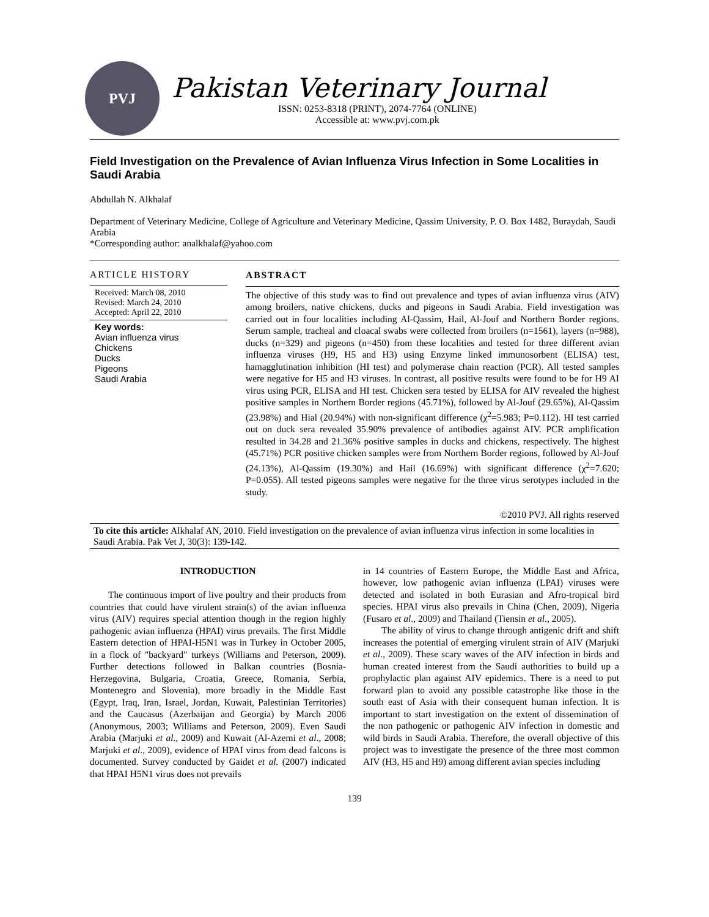PVJ
Pakistan Veterinary Journal
ISSN: 0253-8318 (PRINT), 2074-7764 (ONLINE)
Accessible at: www.pvj.com.pk
Field Investigation on the Prevalence of Avian Influenza Virus Infection in Some Localities in Saudi Arabia
Abdullah N. Alkhalaf
Department of Veterinary Medicine, College of Agriculture and Veterinary Medicine, Qassim University, P. O. Box 1482, Buraydah, Saudi Arabia
*Corresponding author: analkhalaf@yahoo.com
ARTICLE HISTORY
Received: March 08, 2010
Revised: March 24, 2010
Accepted: April 22, 2010
Key words:
Avian influenza virus
Chickens
Ducks
Pigeons
Saudi Arabia
ABSTRACT
The objective of this study was to find out prevalence and types of avian influenza virus (AIV) among broilers, native chickens, ducks and pigeons in Saudi Arabia. Field investigation was carried out in four localities including Al-Qassim, Hail, Al-Jouf and Northern Border regions. Serum sample, tracheal and cloacal swabs were collected from broilers (n=1561), layers (n=988), ducks (n=329) and pigeons (n=450) from these localities and tested for three different avian influenza viruses (H9, H5 and H3) using Enzyme linked immunosorbent (ELISA) test, hamagglutination inhibition (HI test) and polymerase chain reaction (PCR). All tested samples were negative for H5 and H3 viruses. In contrast, all positive results were found to be for H9 AI virus using PCR, ELISA and HI test. Chicken sera tested by ELISA for AIV revealed the highest positive samples in Northern Border regions (45.71%), followed by Al-Jouf (29.65%), Al-Qassim (23.98%) and Hial (20.94%) with non-significant difference (χ<sup>2</sup>=5.983; P=0.112). HI test carried out on duck sera revealed 35.90% prevalence of antibodies against AIV. PCR amplification resulted in 34.28 and 21.36% positive samples in ducks and chickens, respectively. The highest (45.71%) PCR positive chicken samples were from Northern Border regions, followed by Al-Jouf (24.13%), Al-Qassim (19.30%) and Hail (16.69%) with significant difference (χ<sup>2</sup>=7.620; P=0.055). All tested pigeons samples were negative for the three virus serotypes included in the study.
©2010 PVJ. All rights reserved
To cite this article: Alkhalaf AN, 2010. Field investigation on the prevalence of avian influenza virus infection in some localities in Saudi Arabia. Pak Vet J, 30(3): 139-142.
INTRODUCTION
The continuous import of live poultry and their products from countries that could have virulent strain(s) of the avian influenza virus (AIV) requires special attention though in the region highly pathogenic avian influenza (HPAI) virus prevails. The first Middle Eastern detection of HPAI-H5N1 was in Turkey in October 2005, in a flock of "backyard" turkeys (Williams and Peterson, 2009). Further detections followed in Balkan countries (Bosnia-Herzegovina, Bulgaria, Croatia, Greece, Romania, Serbia, Montenegro and Slovenia), more broadly in the Middle East (Egypt, Iraq, Iran, Israel, Jordan, Kuwait, Palestinian Territories) and the Caucasus (Azerbaijan and Georgia) by March 2006 (Anonymous, 2003; Williams and Peterson, 2009). Even Saudi Arabia (Marjuki et al., 2009) and Kuwait (Al-Azemi et al., 2008; Marjuki et al., 2009), evidence of HPAI virus from dead falcons is documented. Survey conducted by Gaidet et al. (2007) indicated that HPAI H5N1 virus does not prevails
in 14 countries of Eastern Europe, the Middle East and Africa, however, low pathogenic avian influenza (LPAI) viruses were detected and isolated in both Eurasian and Afro-tropical bird species. HPAI virus also prevails in China (Chen, 2009), Nigeria (Fusaro et al., 2009) and Thailand (Tiensin et al., 2005).
The ability of virus to change through antigenic drift and shift increases the potential of emerging virulent strain of AIV (Marjuki et al., 2009). These scary waves of the AIV infection in birds and human created interest from the Saudi authorities to build up a prophylactic plan against AIV epidemics. There is a need to put forward plan to avoid any possible catastrophe like those in the south east of Asia with their consequent human infection. It is important to start investigation on the extent of dissemination of the non pathogenic or pathogenic AIV infection in domestic and wild birds in Saudi Arabia. Therefore, the overall objective of this project was to investigate the presence of the three most common AIV (H3, H5 and H9) among different avian species including
139